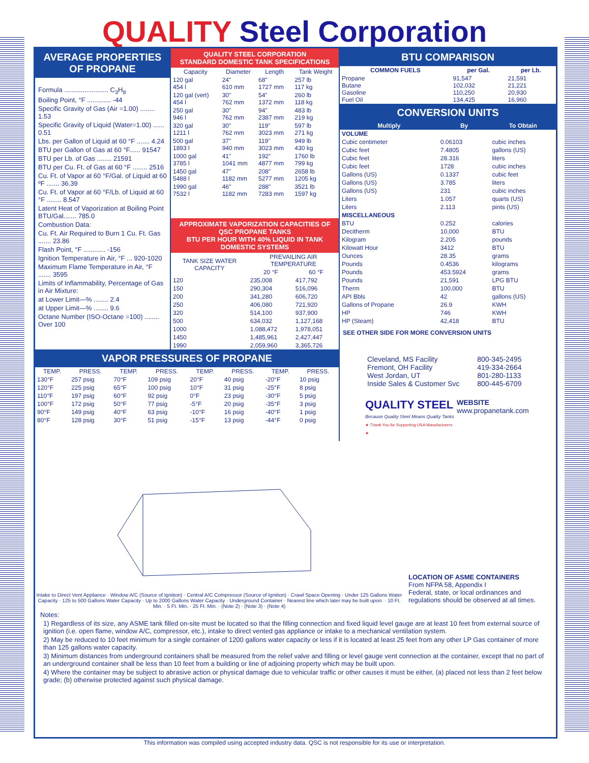QUALITY Steel Corporation
AVERAGE PROPERTIES OF PROPANE
Formula ........................ C<sub>3</sub>H<sub>8</sub>
Boiling Point, °F ............. -44
Specific Gravity of Gas (Air =1.00) ........ 1.53
Specific Gravity of Liquid (Water=1.00) ...... 0.51
Lbs. per Gallon of Liquid at 60 °F ....... 4.24
BTU per Gallon of Gas at 60 °F...... 91547
BTU per Lb. of Gas ........ 21591
BTU per Cu. Ft. of Gas at 60 °F ........ 2516
Cu. Ft. of Vapor at 60 °F/Gal. of Liquid at 60 ºF ....... 36.39
Cu. Ft. of Vapor at 60 °F/Lb. of Liquid at 60 °F ........ 8.547
Latent Heat of Vaporization at Boiling Point BTU/Gal....... 785.0
Combustion Data:
Cu. Ft. Air Required to Burn 1 Cu. Ft. Gas ....... 23.86
Flash Point, °F ............ -156
Ignition Temperature in Air, °F ... 920-1020
Maximum Flame Temperature in Air, °F ....... 3595
Limits of Inflammability, Percentage of Gas in Air Mixture:
at Lower Limit—% ........ 2.4
at Upper Limit—% ........ 9.6
Octane Number (ISO-Octane =100) ........ Over 100
QUALITY STEEL CORPORATION
STANDARD DOMESTIC TANK SPECIFICATIONS
| Capacity | Diameter | Length | Tank Weight |
| --- | --- | --- | --- |
| 120 gal 454 l | 24" 610 mm | 68" 1727 mm | 257 lb 117 kg |
| 120 gal (vert) 454 l | 30" 762 mm | 54" 1372 mm | 260 lb 118 kg |
| 250 gal 946 l | 30" 762 mm | 94" 2387 mm | 483 lb 219 kg |
| 320 gal 1211 l | 30" 762 mm | 119" 3023 mm | 597 lb 271 kg |
| 500 gal 1893 l | 37" 940 mm | 119" 3023 mm | 949 lb 430 kg |
| 1000 gal 3785 l | 41" 1041 mm | 192" 4877 mm | 1760 lb 799 kg |
| 1450 gal 5488 l | 47" 1182 mm | 208" 5277 mm | 2658 lb 1205 kg |
| 1990 gal 7532 l | 46" 1182 mm | 288" 7283 mm | 3521 lb 1597 kg |
APPROXIMATE VAPORIZATION CAPACITIES OF QSC PROPANE TANKS
BTU PER HOUR WITH 40% LIQUID IN TANK
DOMESTIC SYSTEMS
| TANK SIZE WATER CAPACITY | PREVAILING AIR TEMPERATURE | |
| --- | --- | --- |
| | 20 °F | 60 °F |
| 120 | 235,008 | 417,792 |
| 150 | 290,304 | 516,096 |
| 200 | 341,280 | 606,720 |
| 250 | 406,080 | 721,920 |
| 320 | 514,100 | 937,900 |
| 500 | 634,032 | 1,127,168 |
| 1000 | 1,088,472 | 1,978,051 |
| 1450 | 1,485,961 | 2,427,447 |
| 1990 | 2,059,960 | 3,365,726 |
BTU COMPARISON
| COMMON FUELS | per Gal. | per Lb. |
| --- | --- | --- |
| Propane Butane Gasoline Fuel Oil | 91,547 102,032 110,250 134,425 | 21,591 21,221 20,930 16,960 |
CONVERSION UNITS
| Multiply | By | To Obtain |
| VOLUME | | |
| Cubic centimeter | 0.06103 | cubic inches |
| Cubic feet | 7.4805 | gallons (US) |
| Cubic feet | 28.316 | liters |
| Cubic feet | 1728 | cubic inches |
| Gallons (US) | 0.1337 | cubic feet |
| Gallons (US) | 3.785 | liters |
| Gallons (US) | 231 | cubic inches |
| Liters | 1.057 | quarts (US) |
| Liters | 2.113 | pints (US) |
| MISCELLANEOUS | | |
| BTU | 0.252 | calories |
| Decitherm | 10,000 | BTU |
| Kilogram | 2.205 | pounds |
| Kilowatt Hour | 3412 | BTU |
| Ounces | 28.35 | grams |
| Pounds | 0.4536 | kilograms |
| Pounds | 453.5924 | grams |
| Pounds | 21,591 | LPG BTU |
| Therm | 100,000 | BTU |
| API Bbls | 42 | gallons (US) |
| Gallons of Propane | 26.9 | KWH |
| HP | 746 | KWH |
| HP (Steam) | 42,418 | BTU |
SEE OTHER SIDE FOR MORE CONVERSION UNITS
VAPOR PRESSURES OF PROPANE
| TEMP. | PRESS. | TEMP. | PRESS. | TEMP. | PRESS. | TEMP. | PRESS. |
| --- | --- | --- | --- | --- | --- | --- | --- |
| 130°F | 257 psig | 70°F | 109 psig | 20°F | 40 psig | -20°F | 10 psig |
| 120°F | 225 psig | 65°F | 100 psig | 10°F | 31 psig | -25°F | 8 psig |
| 110°F | 197 psig | 60°F | 92 psig | 0°F | 23 psig | -30°F | 5 psig |
| 100°F | 172 psig | 50°F | 77 psig | -5°F | 20 psig | -35°F | 3 psig |
| 90°F | 149 psig | 40°F | 63 psig | -10°F | 16 psig | -40°F | 1 psig |
| 80°F | 128 psig | 30°F | 51 psig | -15°F | 13 psig | -44°F | 0 psig |
| Cleveland, MS Facility Fremont, OH Facility West Jordan, UT Inside Sales & Customer Svc | 800-345-2495 419-334-2664 801-280-1133 800-445-6709 |
QUALITY STEEL
Because Quality Steel Means Quality Tanks
★ Thank You for Supporting USA Manufacturers ★
WEBSITE
www.propanetank.com
Intake to Direct Vent Appliance · Window A/C (Source of Ignition) · Central A/C Compressor (Source of Ignition) · Crawl Space Opening · Under 125 Gallons Water Capacity · 125 to 500 Gallons Water Capacity · Up to 2000 Gallons Water Capacity · Underground Container · Nearest line which later may be built upon. · 10 Ft. Min. · 5 Ft. Min. · 25 Ft. Min. · (Note 2) · (Note 3) · (Note 4)
LOCATION OF ASME CONTAINERS
From NFPA 58, Appendix I
Federal, state, or local ordinances and regulations should be observed at all times.
Notes:
1) Regardless of its size, any ASME tank filled on-site must be located so that the filling connection and fixed liquid level gauge are at least 10 feet from external source of ignition (i.e. open flame, window A/C, compressor, etc.), intake to direct vented gas appliance or intake to a mechanical ventilation system.
2) May be reduced to 10 feet minimum for a single container of 1200 gallons water capacity or less if it is located at least 25 feet from any other LP Gas container of more than 125 gallons water capacity.
3) Minimum distances from underground containers shall be measured from the relief valve and filling or level gauge vent connection at the container, except that no part of an underground container shall be less than 10 feet from a building or line of adjoining property which may be built upon.
4) Where the container may be subject to abrasive action or physical damage due to vehicular traffic or other causes it must be either, (a) placed not less than 2 feet below grade; (b) otherwise protected against such physical damage.
This information was compiled using accepted industry data. QSC is not responsible for its use or interpretation.